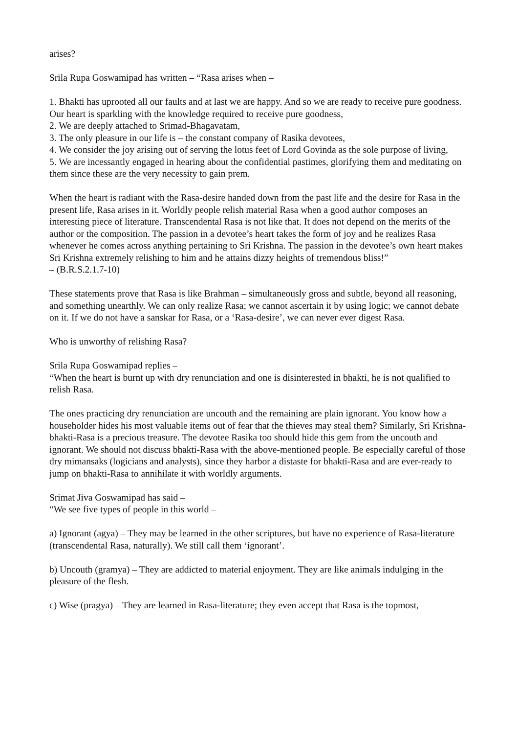arises?
Srila Rupa Goswamipad has written – “Rasa arises when –
1. Bhakti has uprooted all our faults and at last we are happy. And so we are ready to receive pure goodness. Our heart is sparkling with the knowledge required to receive pure goodness,
2. We are deeply attached to Srimad-Bhagavatam,
3. The only pleasure in our life is – the constant company of Rasika devotees,
4. We consider the joy arising out of serving the lotus feet of Lord Govinda as the sole purpose of living,
5. We are incessantly engaged in hearing about the confidential pastimes, glorifying them and meditating on them since these are the very necessity to gain prem.
When the heart is radiant with the Rasa-desire handed down from the past life and the desire for Rasa in the present life, Rasa arises in it. Worldly people relish material Rasa when a good author composes an interesting piece of literature. Transcendental Rasa is not like that. It does not depend on the merits of the author or the composition. The passion in a devotee’s heart takes the form of joy and he realizes Rasa whenever he comes across anything pertaining to Sri Krishna. The passion in the devotee’s own heart makes Sri Krishna extremely relishing to him and he attains dizzy heights of tremendous bliss!”
– (B.R.S.2.1.7-10)
These statements prove that Rasa is like Brahman – simultaneously gross and subtle, beyond all reasoning, and something unearthly. We can only realize Rasa; we cannot ascertain it by using logic; we cannot debate on it. If we do not have a sanskar for Rasa, or a ‘Rasa-desire’, we can never ever digest Rasa.
Who is unworthy of relishing Rasa?
Srila Rupa Goswamipad replies –
“When the heart is burnt up with dry renunciation and one is disinterested in bhakti, he is not qualified to relish Rasa.
The ones practicing dry renunciation are uncouth and the remaining are plain ignorant. You know how a householder hides his most valuable items out of fear that the thieves may steal them? Similarly, Sri Krishna- bhakti-Rasa is a precious treasure. The devotee Rasika too should hide this gem from the uncouth and ignorant. We should not discuss bhakti-Rasa with the above-mentioned people. Be especially careful of those dry mimansaks (logicians and analysts), since they harbor a distaste for bhakti-Rasa and are ever-ready to jump on bhakti-Rasa to annihilate it with worldly arguments.
Srimat Jiva Goswamipad has said –
“We see five types of people in this world –
a) Ignorant (agya) – They may be learned in the other scriptures, but have no experience of Rasa-literature (transcendental Rasa, naturally). We still call them ‘ignorant’.
b) Uncouth (gramya) – They are addicted to material enjoyment. They are like animals indulging in the pleasure of the flesh.
c) Wise (pragya) – They are learned in Rasa-literature; they even accept that Rasa is the topmost,